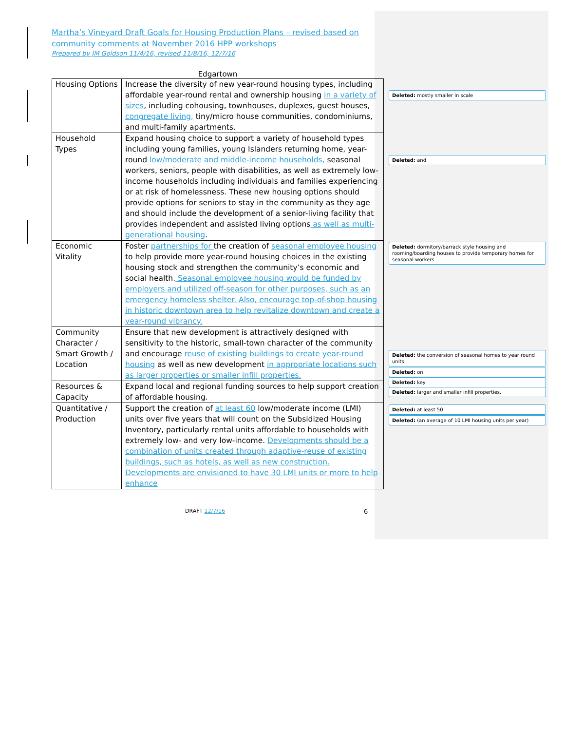Martha’s Vineyard Draft Goals for Housing Production Plans – revised based on community comments at November 2016 HPP workshops
Prepared by JM Goldson 11/4/16, revised 11/8/16, 12/7/16
Edgartown
| Housing Options | Increase the diversity of new year-round housing types, including affordable year-round rental and ownership housing in a variety of sizes , including cohousing, townhouses, duplexes, guest houses, congregate living, tiny/micro house communities, condominiums, and multi-family apartments. |
| Household Types | Expand housing choice to support a variety of household types including young families, young Islanders returning home, year-round low/moderate and middle-income households, seasonal workers, seniors, people with disabilities, as well as extremely low-income households including individuals and families experiencing or at risk of homelessness. These new housing options should provide options for seniors to stay in the community as they age and should include the development of a senior-living facility that provides independent and assisted living options as well as multi-generational housing . |
| Economic Vitality | Foster partnerships for the creation of seasonal employee housing to help provide more year-round housing choices in the existing housing stock and strengthen the community’s economic and social health. Seasonal employee housing would be funded by employers and utilized off-season for other purposes, such as an emergency homeless shelter. Also, encourage top-of-shop housing in historic downtown area to help revitalize downtown and create a year-round vibrancy. |
| Community Character / Smart Growth / Location | Ensure that new development is attractively designed with sensitivity to the historic, small-town character of the community and encourage reuse of existing buildings to create year-round housing as well as new development in appropriate locations such as larger properties or smaller infill properties. |
| Resources & Capacity | Expand local and regional funding sources to help support creation of affordable housing. |
| Quantitative / Production | Support the creation of at least 60 low/moderate income (LMI) units over five years that will count on the Subsidized Housing Inventory, particularly rental units affordable to households with extremely low- and very low-income. Developments should be a combination of units created through adaptive-reuse of existing buildings, such as hotels, as well as new construction. Developments are envisioned to have 30 LMI units or more to help enhance |
Deleted: mostly smaller in scale
Deleted: and
Deleted: dormitory/barrack style housing and rooming/boarding houses to provide temporary homes for seasonal workers
Deleted: the conversion of seasonal homes to year round units
Deleted: on
Deleted: key
Deleted: larger and smaller infill properties.
Deleted: at least 50
Deleted: (an average of 10 LMI housing units per year)
DRAFT 12/7/16 6